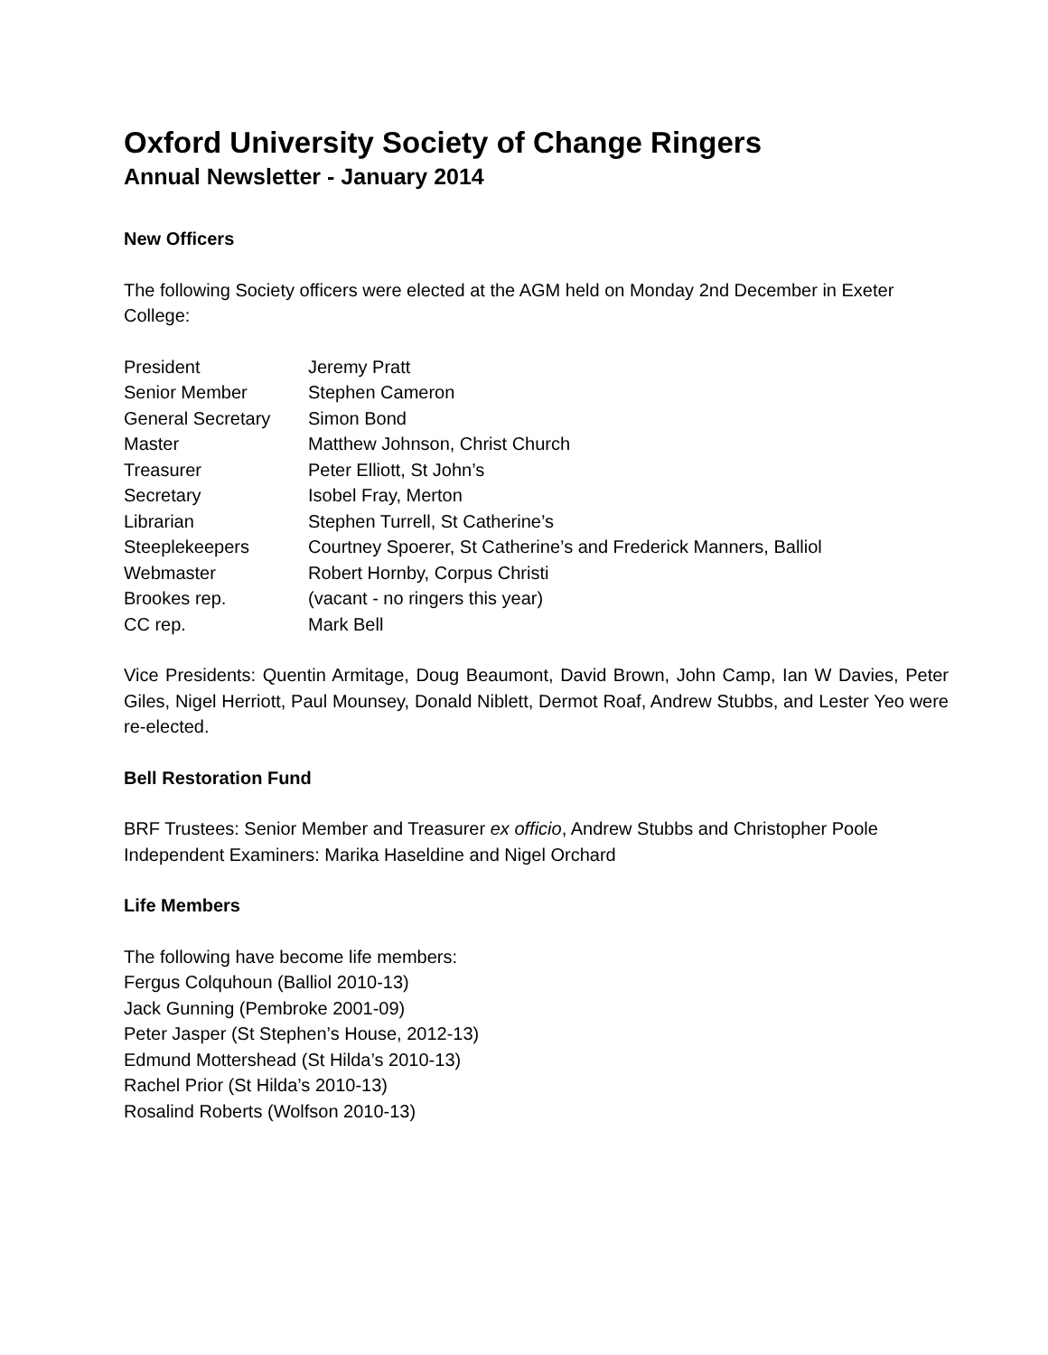Oxford University Society of Change Ringers
Annual Newsletter - January 2014
New Officers
The following Society officers were elected at the AGM held on Monday 2nd December in Exeter College:
| President | Jeremy Pratt |
| Senior Member | Stephen Cameron |
| General Secretary | Simon Bond |
| Master | Matthew Johnson, Christ Church |
| Treasurer | Peter Elliott, St John’s |
| Secretary | Isobel Fray, Merton |
| Librarian | Stephen Turrell, St Catherine’s |
| Steeplekeepers | Courtney Spoerer, St Catherine’s and Frederick Manners, Balliol |
| Webmaster | Robert Hornby, Corpus Christi |
| Brookes rep. | (vacant - no ringers this year) |
| CC rep. | Mark Bell |
Vice Presidents: Quentin Armitage, Doug Beaumont, David Brown, John Camp, Ian W Davies, Peter Giles, Nigel Herriott, Paul Mounsey, Donald Niblett, Dermot Roaf, Andrew Stubbs, and Lester Yeo were re-elected.
Bell Restoration Fund
BRF Trustees: Senior Member and Treasurer ex officio, Andrew Stubbs and Christopher Poole
Independent Examiners: Marika Haseldine and Nigel Orchard
Life Members
The following have become life members:
Fergus Colquhoun (Balliol 2010-13)
Jack Gunning (Pembroke 2001-09)
Peter Jasper (St Stephen’s House, 2012-13)
Edmund Mottershead (St Hilda’s 2010-13)
Rachel Prior (St Hilda’s 2010-13)
Rosalind Roberts (Wolfson 2010-13)